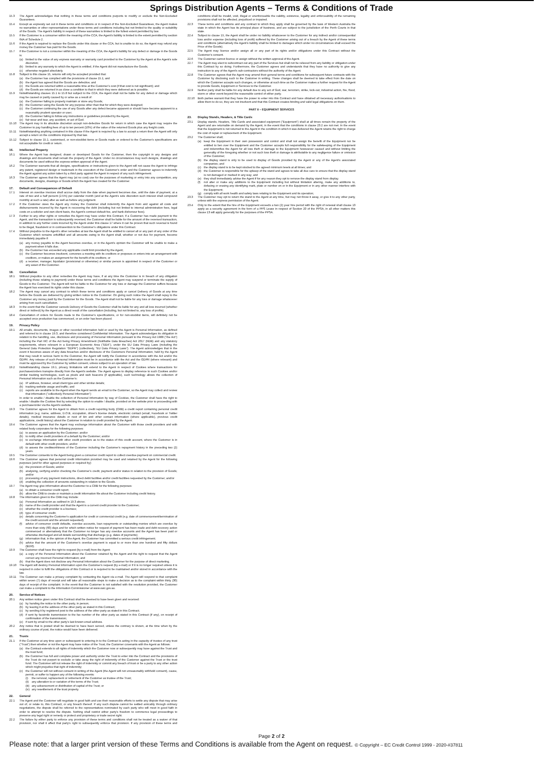Springs Distribution Agents – Terms & Conditions of Trade
15.3 The Agent acknowledges that nothing in these terms and conditions purports to modify or exclude the Non-Excluded Guarantees.
15.4 Except as expressly set out in these terms and conditions or in respect of the Non-Excluded Guarantees, the Agent makes no warranties or other representations under these terms and conditions including but not limited to the quality or suitability of the Goods. The Agent's liability in respect of these warranties is limited to the fullest extent permitted by law.
15.5 If the Customer is a consumer within the meaning of the CCA, the Agent's liability is limited to the extent permitted by section 64A of Schedule 2.
15.6 If the Agent is required to replace the Goods under this clause or the CCA, but is unable to do so, the Agent may refund any money the Customer has paid for the Goods.
15.7 If the Customer is not a consumer within the meaning of the CCA, the Agent's liability for any defect or damage in the Goods is:
(a) limited to the value of any express warranty or warranty card provided to the Customer by the Agent at the Agent's sole discretion;
(b) limited to any warranty to which the Agent is entitled, if the Agent did not manufacture the Goods;
(c) otherwise negated absolutely.
15.8 Subject to this clause 15, returns will only be accepted provided that:
(a) the Customer has complied with the provisions of clause 15.1; and
(b) the Agent has agreed that the Goods are defective; and
(c) the Goods are returned within a reasonable time at the Customer's cost (if that cost is not significant); and
(d) the Goods are returned in as close a condition to that in which they were delivered as is possible.
15.9 Notwithstanding clauses 15.1 to 15.8 but subject to the CCA, the Agent shall not be liable for any defect or damage which may be caused or partly caused by or arise as a result of:
(a) the Customer failing to properly maintain or store any Goods;
(b) the Customer using the Goods for any purpose other than that for which they were designed;
(c) the Customer continuing the use of any Goods after any defect became apparent or should have become apparent to a reasonably prudent operator or user;
(d) the Customer failing to follow any instructions or guidelines provided by the Agent;
(e) fair wear and tear, any accident, or act of God.
15.10 The Agent may in its absolute discretion accept non-defective Goods for return in which case the Agent may require the Customer to pay handling fees of up to ten percent (10%) of the value of the returned Goods plus any freight costs.
15.11 Notwithstanding anything contained in this clause if the Agent is required by a law to accept a return then the Agent will only accept a return on the conditions imposed by that law.
15.12 Subject to clause 15.1, customised, or non-stocklist items or Goods made or ordered to the Customer's specifications are not acceptable for credit or return.
16. Intellectual Property
16.1 Where the Agent has designed, drawn or developed Goods for the Customer, then the copyright in any designs and drawings and documents shall remain the property of the Agent. Under no circumstances may such designs, drawings and documents be used without the express written approval of the Agent.
16.2 The Customer warrants that all designs, specifications or instructions given to the Agent will not cause the Agent to infringe any patent, registered design or trademark in the execution of the Customer's order and the Customer agrees to indemnify the Agent against any action taken by a third party against the Agent in respect of any such infringement.
16.3 The Customer agrees that the Agent may (at no cost) use for the purposes of marketing or entry into any competition, any documents, designs, drawings or Goods which the Agent has created for the Customer.
17. Default and Consequences of Default
17.1 Interest on overdue invoices shall accrue daily from the date when payment becomes due, until the date of payment, at a rate of two and a half percent (2.5%) per calendar month (and at the Agent's sole discretion such interest shall compound monthly at such a rate) after as well as before any judgment.
17.2 If the Customer owes the Agent any money the Customer shall indemnify the Agent from and against all costs and disbursements incurred by the Agent in recovering the debt (including but not limited to internal administration fees, legal costs on a solicitor and own client basis, the Agent's contract default fee, and bank dishonour fees).
17.3 Further to any other rights or remedies the Agent may have under this Contract, if a Customer has made payment to the Agent, and the transaction is subsequently reversed, the Customer shall be liable for the amount of the reversed transaction, in addition to any further costs incurred by the Agent under this clause 17 where it can be proven that such reversal is found to be illegal, fraudulent or in contravention to the Customer's obligations under this Contract.
17.4 Without prejudice to the Agent's other remedies at law the Agent shall be entitled to cancel all or any part of any order of the Customer which remains unfulfilled and all amounts owing to the Agent shall, whether or not due for payment, become immediately payable if:
(a) any money payable to the Agent becomes overdue, or in the Agent's opinion the Customer will be unable to make a payment when it falls due;
(b) the Customer has exceeded any applicable credit limit provided by the Agent;
(c) the Customer becomes insolvent, convenes a meeting with its creditors or proposes or enters into an arrangement with creditors, or makes an assignment for the benefit of its creditors; or
(d) a receiver, manager, liquidator (provisional or otherwise) or similar person is appointed in respect of the Customer or any asset of the Customer.
18. Cancellation
18.1 Without prejudice to any other remedies the Agent may have, if at any time the Customer is in breach of any obligation (including those relating to payment) under these terms and conditions the Agent may suspend or terminate the supply of Goods to the Customer. The Agent will not be liable to the Customer for any loss or damage the Customer suffers because the Agent has exercised its rights under this clause.
18.2 The Agent may cancel any contract to which these terms and conditions apply or cancel Delivery of Goods at any time before the Goods are delivered by giving written notice to the Customer. On giving such notice the Agent shall repay to the Customer any money paid by the Customer for the Goods. The Agent shall not be liable for any loss or damage whatsoever arising from such cancellation.
18.3 In the event that the Customer cancels Delivery of Goods the Customer shall be liable for any and all loss incurred (whether direct or indirect) by the Agent as a direct result of the cancellation (including, but not limited to, any loss of profits).
18.4 Cancellation of orders for Goods made to the Customer's specifications, or for non-stocklist items, will definitely not be accepted once production has commenced, or an order has been placed.
19. Privacy Policy
19.1 All emails, documents, images or other recorded information held or used by the Agent is Personal Information, as defined and referred to in clause 19.3, and therefore considered Confidential Information. The Agent acknowledges its obligation in relation to the handling, use, disclosure and processing of Personal Information pursuant to the Privacy Act 1988 ("the Act") including the Part IIIC of the Act being Privacy Amendment (Notifiable Data Breaches) Act 2017 (NDB) and any statutory requirements, where relevant in a European Economic Area ("EEA"), under the EU Data Privacy Laws (including the General Data Protection Regulation "GDPR") (collectively, "EU Data Privacy Laws"). The Agent acknowledges that in the event it becomes aware of any data breaches and/or disclosure of the Customers Personal Information, held by the Agent that may result in serious harm to the Customer, the Agent will notify the Customer in accordance with the Act and/or the GDPR. Any release of such Personal Information must be in accordance with the Act and the GDPR (where relevant) and must be approved by the Customer by written consent, unless subject to an operation of law.
19.2 Notwithstanding clause 19.1, privacy limitations will extend to the Agent in respect of Cookies where transactions for purchases/orders transpire directly from the Agent's website. The Agent agrees to display reference to such Cookies and/or similar tracking technologies, such as pixels and web beacons (if applicable), such technology allows the collection of Personal Information such as the Customer's:
(a) IP address, browser, email client type and other similar details;
(b) tracking website usage and traffic; and
(c) reports are available to the Agent when the Agent sends an email to the Customer, so the Agent may collect and review that information ("collectively Personal Information")
In order to enable / disable the collection of Personal Information by way of Cookies, the Customer shall have the right to enable / disable the Cookies first by selecting the option to enable / disable, provided on the website prior to proceeding with a purchase/order via the Agent's website.
19.3 The Customer agrees for the Agent to obtain from a credit reporting body (CRB) a credit report containing personal credit information (e.g. name, address, D.O.B, occupation, driver's license details, electronic contact (email, Facebook or Twitter details), medical insurance details or next of kin and other contact information (where applicable), previous credit applications, credit history) about the Customer in relation to credit provided by the Agent.
19.4 The Customer agrees that the Agent may exchange information about the Customer with those credit providers and with related body corporates for the following purposes:
(a) to assess an application by the Customer; and/or
(b) to notify other credit providers of a default by the Customer; and/or
(c) to exchange information with other credit providers as to the status of this credit account, where the Customer is in default with other credit providers; and/or
(d) to assess the creditworthiness of the Customer including the Customer's repayment history in the preceding two (2) years.
19.5 The Customer consents to the Agent being given a consumer credit report to collect overdue payment on commercial credit.
19.6 The Customer agrees that personal credit information provided may be used and retained by the Agent for the following purposes (and for other agreed purposes or required by):
(a) the provision of Goods; and/or
(b) analysing, verifying and/or checking the Customer's credit, payment and/or status in relation to the provision of Goods; and/or
(c) processing of any payment instructions, direct debit facilities and/or credit facilities requested by the Customer; and/or
(d) enabling the collection of amounts outstanding in relation to the Goods.
19.7 The Agent may give information about the Customer to a CRB for the following purposes:
(a) to obtain a consumer credit report;
(b) allow the CRB to create or maintain a credit information file about the Customer including credit history.
19.8 The information given to the CRB may include:
(a) Personal Information as outlined in 19.3 above;
(b) name of the credit provider and that the Agent is a current credit provider to the Customer;
(c) whether the credit provider is a licensee;
(d) type of consumer credit;
(e) details concerning the Customer's application for credit or commercial credit (e.g. date of commencement/termination of the credit account and the amount requested);
(f) advice of consumer credit defaults, overdue accounts, loan repayments or outstanding monies which are overdue by more than sixty (60) days and for which written notice for request of payment has been made and debt recovery action commenced or alternatively that the Customer no longer has any overdue accounts and the Agent has been paid or otherwise discharged and all details surrounding that discharge (e.g. dates of payments);
(g) information that, in the opinion of the Agent, the Customer has committed a serious credit infringement;
(h) advice that the amount of the Customer's overdue payment is equal to or more than one hundred and fifty dollars ($150).
19.9 The Customer shall have the right to request (by e-mail) from the Agent:
(a) a copy of the Personal Information about the Customer retained by the Agent and the right to request that the Agent correct any incorrect Personal Information; and
(b) that the Agent does not disclose any Personal Information about the Customer for the purpose of direct marketing.
19.10 The Agent will destroy Personal Information upon the Customer's request (by e-mail) or if it is no longer required unless it is required in order to fulfil the obligations of this Contract or is required to be maintained and/or stored in accordance with the law.
19.11 The Customer can make a privacy complaint by contacting the Agent via e-mail. The Agent will respond to that complaint within seven (7) days of receipt and will take all reasonable steps to make a decision as to the complaint within thirty (30) days of receipt of the complaint. In the event that the Customer is not satisfied with the resolution provided, the Customer can make a complaint to the Information Commissioner at www.oaic.gov.au.
20. Service of Notices
20.1 Any written notice given under this Contract shall be deemed to have been given and received:
(a) by handing the notice to the other party, in person;
(b) by leaving it at the address of the other party as stated in this Contract;
(c) by sending it by registered post to the address of the other party as stated in this Contract;
(d) if sent by facsimile transmission to the fax number of the other party as stated in this Contract (if any), on receipt of confirmation of the transmission;
(e) if sent by email to the other party's last known email address.
20.2 Any notice that is posted shall be deemed to have been served, unless the contrary is shown, at the time when by the ordinary course of post, the notice would have been delivered.
21. Trusts
21.1 If the Customer at any time upon or subsequent to entering in to the Contract is acting in the capacity of trustee of any trust ("Trust") then whether or not the Agent may have notice of the Trust, the Customer covenants with the Agent as follows:
(a) the Contract extends to all rights of indemnity which the Customer now or subsequently may have against the Trust and the trust fund;
(b) the Customer has full and complete power and authority under the Trust to enter into the Contract and the provisions of the Trust do not purport to exclude or take away the right of indemnity of the Customer against the Trust or the trust fund. The Customer will not release the right of indemnity or commit any breach of trust or be a party to any other action which might prejudice that right of indemnity;
(c) the Customer will not without consent in writing of the Agent (the Agent will not unreasonably withhold consent), cause, permit, or suffer to happen any of the following events:
(i) the removal, replacement or retirement of the Customer as trustee of the Trust;
(ii) any alteration to or variation of the terms of the Trust;
(iii) any advancement or distribution of capital of the Trust; or
(iv) any resettlement of the trust property.
22. General
22.1 The Agent and the Customer will negotiate in good faith and use their reasonable efforts to settle any dispute that may arise out of, or relate to, this Contract, or any breach thereof. If any such dispute cannot be settled amicably through ordinary negotiations, the dispute shall be referred to the representatives nominated by each party who will meet in good faith in order to attempt to resolve the dispute. Nothing shall restrict either party's freedom to commence legal proceedings to preserve any legal right or remedy or protect and proprietary or trade secret right.
22.2 The failure by either party to enforce any provision of these terms and conditions shall not be treated as a waiver of that provision, nor shall it affect that party's right to subsequently enforce that provision. If any provision of these terms and conditions shall be invalid, void, illegal or unenforceable the validity, existence, legality and enforceability of the remaining provisions shall not be affected, prejudiced or impaired.
22.3 These terms and conditions and any contract to which they apply shall be governed by the laws of Western Australia the state in which the Agent has its principal place of business, and are subject to the jurisdiction of the Perth Courts in that state.
22.4 Subject to clause 15, the Agent shall be under no liability whatsoever to the Customer for any indirect and/or consequential loss and/or expense (including loss of profit) suffered by the Customer arising out of a breach by the Agent of these terms and conditions (alternatively the Agent's liability shall be limited to damages which under no circumstances shall exceed the Price of the Goods).
22.5 The Agent may licence and/or assign all or any part of its rights and/or obligations under this Contract without the Customer's consent.
22.6 The Customer cannot licence or assign without the written approval of the Agent.
22.7 The Agent may elect to subcontract out any part of the Services but shall not be relieved from any liability or obligation under this Contract by so doing. Furthermore, the Customer agrees and understands that they have no authority to give any instruction to any of the Agent's sub-contractors without the authority of the Agent.
22.8 The Customer agrees that the Agent may amend their general terms and conditions for subsequent future contracts with the Customer by disclosing such to the Customer in writing. These changes shall be deemed to take effect from the date on which the Customer accepts such changes, or otherwise at such time as the Customer makes a further request for the Agent to provide Goods, Equipment or Services to the Customer.
22.9 Neither party shall be liable for any default due to any act of God, war, terrorism, strike, lock-out, industrial action, fire, flood, storm or other event beyond the reasonable control of either party.
22.10 Both parties warrant that they have the power to enter into this Contract and have obtained all necessary authorisations to allow them to do so, they are not insolvent and that this Contract creates binding and valid legal obligations on them.
PART II – EQUIPMENT SERVICES
23. Display Stands, Headers, & Title Cards
23.1 Display stands, Headers, Title Cards and associated equipment ("Equipment") shall at all times remain the property of the Agent and are returnable on demand by the Agent, in the event that the conditions in clause 23.2 are not met. In the event that the Equipment is not returned to the Agent in the condition in which it was delivered the Agent retains the right to charge the cost of repair or replacement of the Equipment.
23.2 The Customer shall;
(a) keep the Equipment in their own possession and control and shall not assign the benefit of the Equipment nor be entitled to lien over the Equipment and the Customer accepts full responsibility for the safekeeping of the Equipment and indemnifies the Agent for all loss theft or damage to the Equipment howsoever caused and without limiting the generality of the foregoing whether or not such loss theft or damage is attributable to any negligence failure or omission of the Customer;
(b) the display stand is only to be used to display of Goods provided by the Agent or any of the Agent's associated companies; and
(c) the display stand is to be kept stocked to the agreed minimum levels at all times; and
(d) the Customer is responsible for the upkeep of the stand and agrees to take all due care to ensure that the display stand is not damaged or marked in any way; and
(e) they shall immediately advise the Agent if for any reason they opt to remove the display stand from display.
(f) not alter or make any additions to the Equipment including but without limitation altering, make any additions to, defacing or erasing any identifying mark, plate or number on or in the Equipment or in any other manner interfere with the Equipment;
(g) comply with all work health and safety laws relating to the Equipment and its operation;
23.3 The Customer may opt to return the stand to the Agent at any time, but may not throw it away, or give it to any other party, unless with the express permission of the Agent.
23.4 Only to the extent that the hire of the Equipment exceeds a two (2) year hire period with the right of renewal shall clause 13 apply as a security agreement in the form of a PPS Lease in respect of Section 20 of the PPSA, in all other matters this clause 13 will apply generally for the purposes of the PPSA.
Page 2 of 2
Please note: that a larger print version of these Terms and Conditions is available from the Agent on request. © Copyright – EC Credit Control 1999 - 2020-#37811